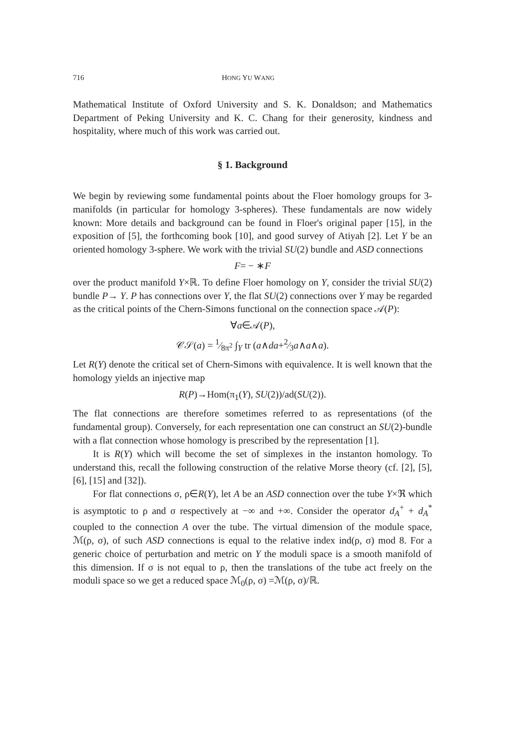716 HONG YU WANG
Mathematical Institute of Oxford University and S. K. Donaldson; and Mathematics Department of Peking University and K. C. Chang for their generosity, kindness and hospitality, where much of this work was carried out.
§ 1. Background
We begin by reviewing some fundamental points about the Floer homology groups for 3-manifolds (in particular for homology 3-spheres). These fundamentals are now widely known: More details and background can be found in Floer's original paper [15], in the exposition of [5], the forthcoming book [10], and good survey of Atiyah [2]. Let Y be an oriented homology 3-sphere. We work with the trivial SU(2) bundle and ASD connections
F= − ∗F
over the product manifold Y×ℝ. To define Floer homology on Y, consider the trivial SU(2) bundle P→ Y. P has connections over Y, the flat SU(2) connections over Y may be regarded as the critical points of the Chern-Simons functional on the connection space 𝒜(P):
∀a∈𝒜(P),
𝒞𝒮(a) = 1⁄8π<sup>2</sup> ∫<sub>Y</sub> tr (a∧da+2⁄3a∧a∧a).
Let R(Y) denote the critical set of Chern-Simons with equivalence. It is well known that the homology yields an injective map
R(P)→Hom(π<sub>1</sub>(Y), SU(2))/ad(SU(2)).
The flat connections are therefore sometimes referred to as representations (of the fundamental group). Conversely, for each representation one can construct an SU(2)-bundle with a flat connection whose homology is prescribed by the representation [1].
It is R(Y) which will become the set of simplexes in the instanton homology. To understand this, recall the following construction of the relative Morse theory (cf. [2], [5], [6], [15] and [32]).
For flat connections σ, ρ∈R(Y), let A be an ASD connection over the tube Y×ℜ which is asymptotic to ρ and σ respectively at −∞ and +∞. Consider the operator d<sub>A</sub><sup>+</sup> + d<sub>A</sub><sup>*</sup> coupled to the connection A over the tube. The virtual dimension of the module space, ℳ(ρ, σ), of such ASD connections is equal to the relative index ind(ρ, σ) mod 8. For a generic choice of perturbation and metric on Y the moduli space is a smooth manifold of this dimension. If σ is not equal to ρ, then the translations of the tube act freely on the moduli space so we get a reduced space ℳ<sub>0</sub>(ρ, σ) =ℳ(ρ, σ)/ℝ.